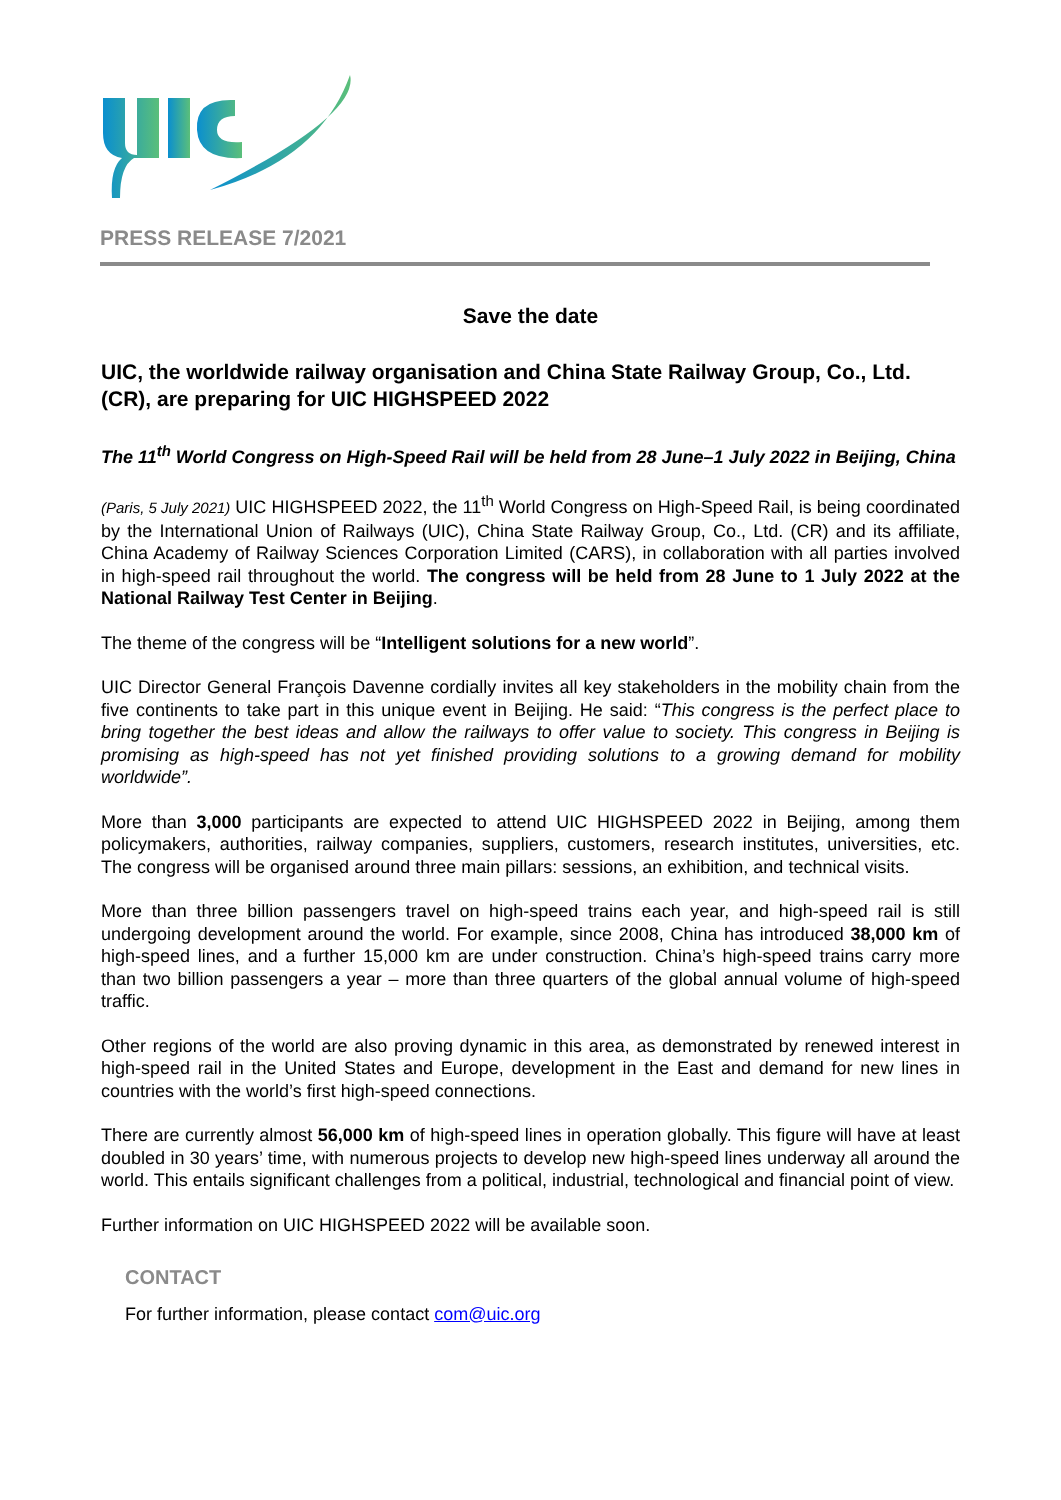PRESS RELEASE 7/2021
Save the date
UIC, the worldwide railway organisation and China State Railway Group, Co., Ltd. (CR), are preparing for UIC HIGHSPEED 2022
The 11<sup>th</sup> World Congress on High-Speed Rail will be held from 28 June–1 July 2022 in Beijing, China
(Paris, 5 July 2021) UIC HIGHSPEED 2022, the 11<sup>th</sup> World Congress on High-Speed Rail, is being coordinated by the International Union of Railways (UIC), China State Railway Group, Co., Ltd. (CR) and its affiliate, China Academy of Railway Sciences Corporation Limited (CARS), in collaboration with all parties involved in high-speed rail throughout the world. The congress will be held from 28 June to 1 July 2022 at the National Railway Test Center in Beijing.
The theme of the congress will be “Intelligent solutions for a new world”.
UIC Director General François Davenne cordially invites all key stakeholders in the mobility chain from the five continents to take part in this unique event in Beijing. He said: “This congress is the perfect place to bring together the best ideas and allow the railways to offer value to society. This congress in Beijing is promising as high-speed has not yet finished providing solutions to a growing demand for mobility worldwide”.
More than 3,000 participants are expected to attend UIC HIGHSPEED 2022 in Beijing, among them policymakers, authorities, railway companies, suppliers, customers, research institutes, universities, etc. The congress will be organised around three main pillars: sessions, an exhibition, and technical visits.
More than three billion passengers travel on high-speed trains each year, and high-speed rail is still undergoing development around the world. For example, since 2008, China has introduced 38,000 km of high-speed lines, and a further 15,000 km are under construction. China’s high-speed trains carry more than two billion passengers a year – more than three quarters of the global annual volume of high-speed traffic.
Other regions of the world are also proving dynamic in this area, as demonstrated by renewed interest in high-speed rail in the United States and Europe, development in the East and demand for new lines in countries with the world’s first high-speed connections.
There are currently almost 56,000 km of high-speed lines in operation globally. This figure will have at least doubled in 30 years’ time, with numerous projects to develop new high-speed lines underway all around the world. This entails significant challenges from a political, industrial, technological and financial point of view.
Further information on UIC HIGHSPEED 2022 will be available soon.
CONTACT
For further information, please contact com@uic.org